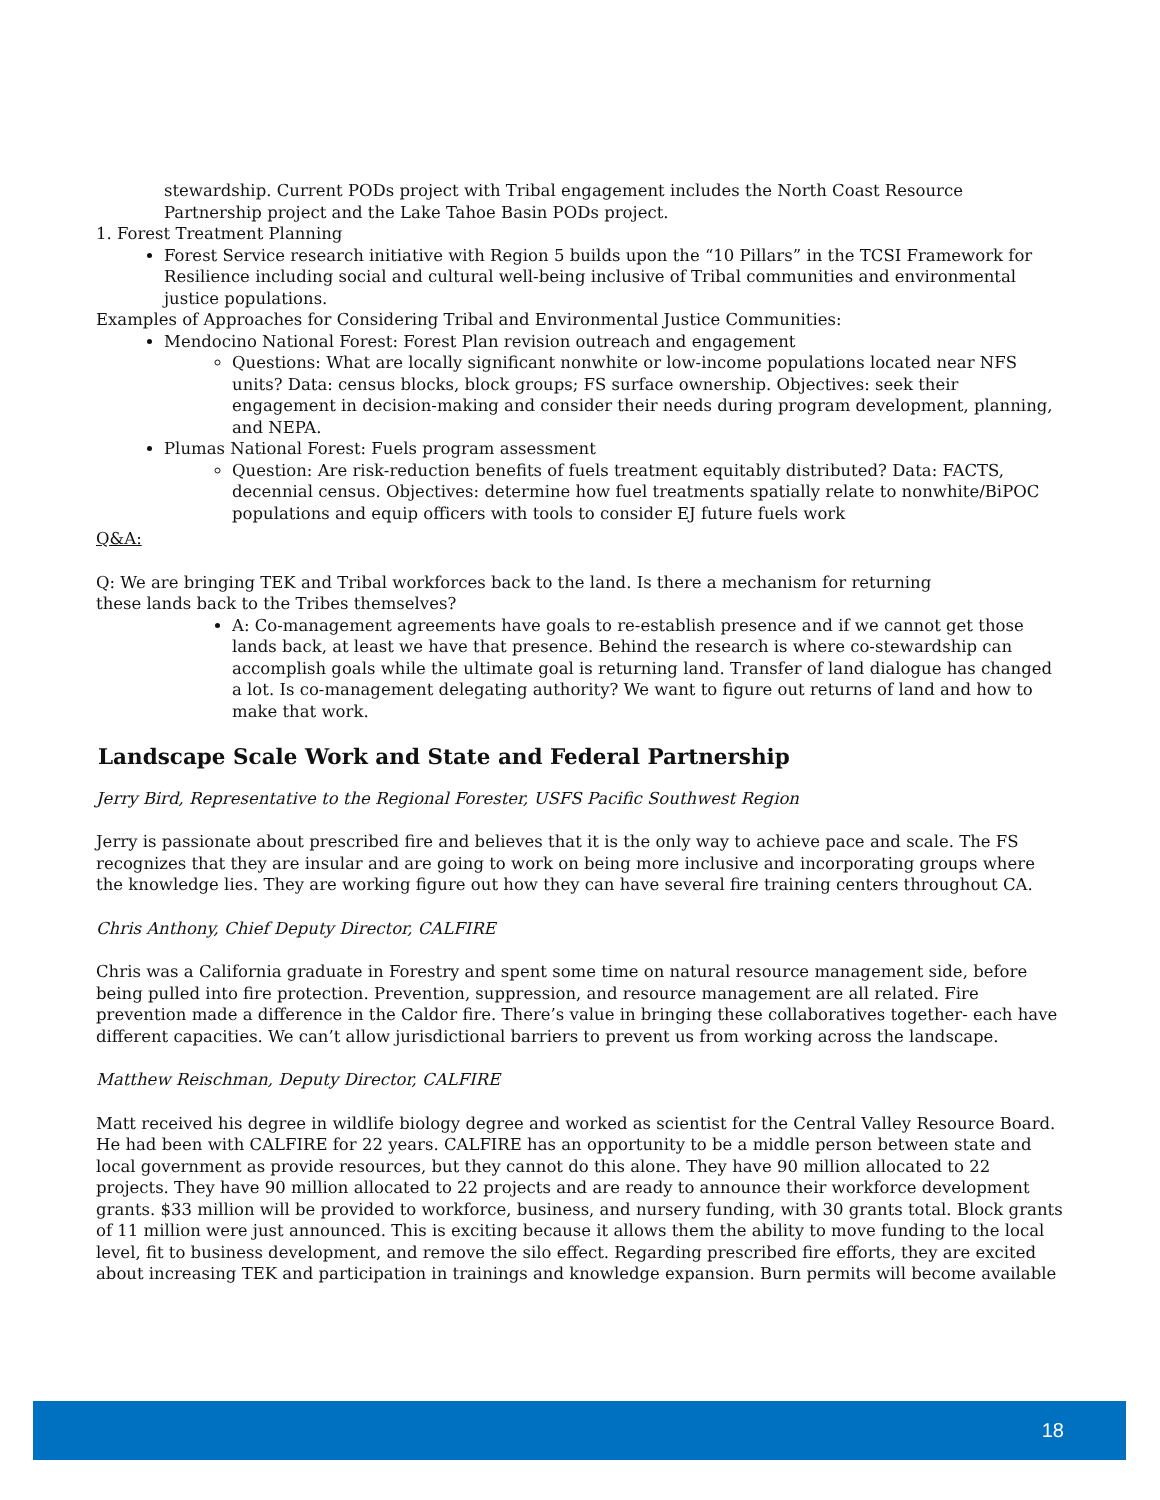stewardship. Current PODs project with Tribal engagement includes the North Coast Resource Partnership project and the Lake Tahoe Basin PODs project.
1. Forest Treatment Planning
Forest Service research initiative with Region 5 builds upon the “10 Pillars” in the TCSI Framework for Resilience including social and cultural well-being inclusive of Tribal communities and environmental justice populations.
Examples of Approaches for Considering Tribal and Environmental Justice Communities:
Mendocino National Forest: Forest Plan revision outreach and engagement
Questions: What are locally significant nonwhite or low-income populations located near NFS units? Data: census blocks, block groups; FS surface ownership. Objectives: seek their engagement in decision-making and consider their needs during program development, planning, and NEPA.
Plumas National Forest: Fuels program assessment
Question: Are risk-reduction benefits of fuels treatment equitably distributed? Data: FACTS, decennial census. Objectives: determine how fuel treatments spatially relate to nonwhite/BiPOC populations and equip officers with tools to consider EJ future fuels work
Q&A:
Q: We are bringing TEK and Tribal workforces back to the land. Is there a mechanism for returning
these lands back to the Tribes themselves?
A: Co-management agreements have goals to re-establish presence and if we cannot get those lands back, at least we have that presence. Behind the research is where co-stewardship can accomplish goals while the ultimate goal is returning land. Transfer of land dialogue has changed a lot. Is co-management delegating authority? We want to figure out returns of land and how to make that work.
Landscape Scale Work and State and Federal Partnership
Jerry Bird, Representative to the Regional Forester, USFS Pacific Southwest Region
Jerry is passionate about prescribed fire and believes that it is the only way to achieve pace and scale. The FS recognizes that they are insular and are going to work on being more inclusive and incorporating groups where the knowledge lies. They are working figure out how they can have several fire training centers throughout CA.
Chris Anthony, Chief Deputy Director, CALFIRE
Chris was a California graduate in Forestry and spent some time on natural resource management side, before being pulled into fire protection. Prevention, suppression, and resource management are all related. Fire prevention made a difference in the Caldor fire. There’s value in bringing these collaboratives together- each have different capacities. We can’t allow jurisdictional barriers to prevent us from working across the landscape.
Matthew Reischman, Deputy Director, CALFIRE
Matt received his degree in wildlife biology degree and worked as scientist for the Central Valley Resource Board. He had been with CALFIRE for 22 years. CALFIRE has an opportunity to be a middle person between state and local government as provide resources, but they cannot do this alone. They have 90 million allocated to 22 projects. They have 90 million allocated to 22 projects and are ready to announce their workforce development grants. $33 million will be provided to workforce, business, and nursery funding, with 30 grants total. Block grants of 11 million were just announced. This is exciting because it allows them the ability to move funding to the local level, fit to business development, and remove the silo effect. Regarding prescribed fire efforts, they are excited about increasing TEK and participation in trainings and knowledge expansion. Burn permits will become available
18